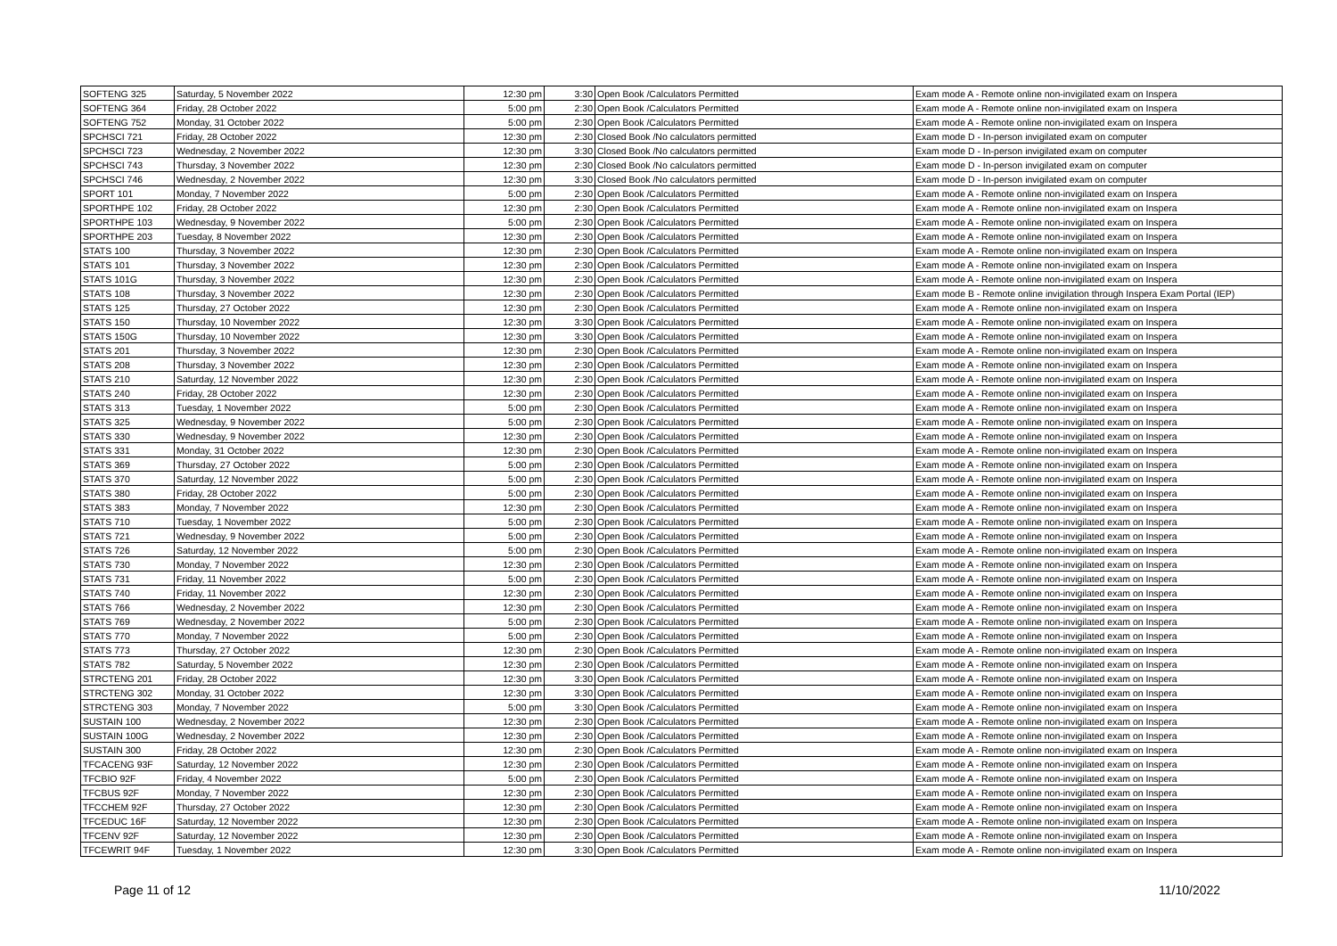| SOFTENG 325 | Saturday, 5 November 2022 | 12:30 pm | 3:30 | Open Book /Calculators Permitted | Exam mode A - Remote online non-invigilated exam on Inspera |
| SOFTENG 364 | Friday, 28 October 2022 | 5:00 pm | 2:30 | Open Book /Calculators Permitted | Exam mode A - Remote online non-invigilated exam on Inspera |
| SOFTENG 752 | Monday, 31 October 2022 | 5:00 pm | 2:30 | Open Book /Calculators Permitted | Exam mode A - Remote online non-invigilated exam on Inspera |
| SPCHSCI 721 | Friday, 28 October 2022 | 12:30 pm | 2:30 | Closed Book /No calculators permitted | Exam mode D - In-person invigilated exam on computer |
| SPCHSCI 723 | Wednesday, 2 November 2022 | 12:30 pm | 3:30 | Closed Book /No calculators permitted | Exam mode D - In-person invigilated exam on computer |
| SPCHSCI 743 | Thursday, 3 November 2022 | 12:30 pm | 2:30 | Closed Book /No calculators permitted | Exam mode D - In-person invigilated exam on computer |
| SPCHSCI 746 | Wednesday, 2 November 2022 | 12:30 pm | 3:30 | Closed Book /No calculators permitted | Exam mode D - In-person invigilated exam on computer |
| SPORT 101 | Monday, 7 November 2022 | 5:00 pm | 2:30 | Open Book /Calculators Permitted | Exam mode A - Remote online non-invigilated exam on Inspera |
| SPORTHPE 102 | Friday, 28 October 2022 | 12:30 pm | 2:30 | Open Book /Calculators Permitted | Exam mode A - Remote online non-invigilated exam on Inspera |
| SPORTHPE 103 | Wednesday, 9 November 2022 | 5:00 pm | 2:30 | Open Book /Calculators Permitted | Exam mode A - Remote online non-invigilated exam on Inspera |
| SPORTHPE 203 | Tuesday, 8 November 2022 | 12:30 pm | 2:30 | Open Book /Calculators Permitted | Exam mode A - Remote online non-invigilated exam on Inspera |
| STATS 100 | Thursday, 3 November 2022 | 12:30 pm | 2:30 | Open Book /Calculators Permitted | Exam mode A - Remote online non-invigilated exam on Inspera |
| STATS 101 | Thursday, 3 November 2022 | 12:30 pm | 2:30 | Open Book /Calculators Permitted | Exam mode A - Remote online non-invigilated exam on Inspera |
| STATS 101G | Thursday, 3 November 2022 | 12:30 pm | 2:30 | Open Book /Calculators Permitted | Exam mode A - Remote online non-invigilated exam on Inspera |
| STATS 108 | Thursday, 3 November 2022 | 12:30 pm | 2:30 | Open Book /Calculators Permitted | Exam mode B - Remote online invigilation through Inspera Exam Portal (IEP) |
| STATS 125 | Thursday, 27 October 2022 | 12:30 pm | 2:30 | Open Book /Calculators Permitted | Exam mode A - Remote online non-invigilated exam on Inspera |
| STATS 150 | Thursday, 10 November 2022 | 12:30 pm | 3:30 | Open Book /Calculators Permitted | Exam mode A - Remote online non-invigilated exam on Inspera |
| STATS 150G | Thursday, 10 November 2022 | 12:30 pm | 3:30 | Open Book /Calculators Permitted | Exam mode A - Remote online non-invigilated exam on Inspera |
| STATS 201 | Thursday, 3 November 2022 | 12:30 pm | 2:30 | Open Book /Calculators Permitted | Exam mode A - Remote online non-invigilated exam on Inspera |
| STATS 208 | Thursday, 3 November 2022 | 12:30 pm | 2:30 | Open Book /Calculators Permitted | Exam mode A - Remote online non-invigilated exam on Inspera |
| STATS 210 | Saturday, 12 November 2022 | 12:30 pm | 2:30 | Open Book /Calculators Permitted | Exam mode A - Remote online non-invigilated exam on Inspera |
| STATS 240 | Friday, 28 October 2022 | 12:30 pm | 2:30 | Open Book /Calculators Permitted | Exam mode A - Remote online non-invigilated exam on Inspera |
| STATS 313 | Tuesday, 1 November 2022 | 5:00 pm | 2:30 | Open Book /Calculators Permitted | Exam mode A - Remote online non-invigilated exam on Inspera |
| STATS 325 | Wednesday, 9 November 2022 | 5:00 pm | 2:30 | Open Book /Calculators Permitted | Exam mode A - Remote online non-invigilated exam on Inspera |
| STATS 330 | Wednesday, 9 November 2022 | 12:30 pm | 2:30 | Open Book /Calculators Permitted | Exam mode A - Remote online non-invigilated exam on Inspera |
| STATS 331 | Monday, 31 October 2022 | 12:30 pm | 2:30 | Open Book /Calculators Permitted | Exam mode A - Remote online non-invigilated exam on Inspera |
| STATS 369 | Thursday, 27 October 2022 | 5:00 pm | 2:30 | Open Book /Calculators Permitted | Exam mode A - Remote online non-invigilated exam on Inspera |
| STATS 370 | Saturday, 12 November 2022 | 5:00 pm | 2:30 | Open Book /Calculators Permitted | Exam mode A - Remote online non-invigilated exam on Inspera |
| STATS 380 | Friday, 28 October 2022 | 5:00 pm | 2:30 | Open Book /Calculators Permitted | Exam mode A - Remote online non-invigilated exam on Inspera |
| STATS 383 | Monday, 7 November 2022 | 12:30 pm | 2:30 | Open Book /Calculators Permitted | Exam mode A - Remote online non-invigilated exam on Inspera |
| STATS 710 | Tuesday, 1 November 2022 | 5:00 pm | 2:30 | Open Book /Calculators Permitted | Exam mode A - Remote online non-invigilated exam on Inspera |
| STATS 721 | Wednesday, 9 November 2022 | 5:00 pm | 2:30 | Open Book /Calculators Permitted | Exam mode A - Remote online non-invigilated exam on Inspera |
| STATS 726 | Saturday, 12 November 2022 | 5:00 pm | 2:30 | Open Book /Calculators Permitted | Exam mode A - Remote online non-invigilated exam on Inspera |
| STATS 730 | Monday, 7 November 2022 | 12:30 pm | 2:30 | Open Book /Calculators Permitted | Exam mode A - Remote online non-invigilated exam on Inspera |
| STATS 731 | Friday, 11 November 2022 | 5:00 pm | 2:30 | Open Book /Calculators Permitted | Exam mode A - Remote online non-invigilated exam on Inspera |
| STATS 740 | Friday, 11 November 2022 | 12:30 pm | 2:30 | Open Book /Calculators Permitted | Exam mode A - Remote online non-invigilated exam on Inspera |
| STATS 766 | Wednesday, 2 November 2022 | 12:30 pm | 2:30 | Open Book /Calculators Permitted | Exam mode A - Remote online non-invigilated exam on Inspera |
| STATS 769 | Wednesday, 2 November 2022 | 5:00 pm | 2:30 | Open Book /Calculators Permitted | Exam mode A - Remote online non-invigilated exam on Inspera |
| STATS 770 | Monday, 7 November 2022 | 5:00 pm | 2:30 | Open Book /Calculators Permitted | Exam mode A - Remote online non-invigilated exam on Inspera |
| STATS 773 | Thursday, 27 October 2022 | 12:30 pm | 2:30 | Open Book /Calculators Permitted | Exam mode A - Remote online non-invigilated exam on Inspera |
| STATS 782 | Saturday, 5 November 2022 | 12:30 pm | 2:30 | Open Book /Calculators Permitted | Exam mode A - Remote online non-invigilated exam on Inspera |
| STRCTENG 201 | Friday, 28 October 2022 | 12:30 pm | 3:30 | Open Book /Calculators Permitted | Exam mode A - Remote online non-invigilated exam on Inspera |
| STRCTENG 302 | Monday, 31 October 2022 | 12:30 pm | 3:30 | Open Book /Calculators Permitted | Exam mode A - Remote online non-invigilated exam on Inspera |
| STRCTENG 303 | Monday, 7 November 2022 | 5:00 pm | 3:30 | Open Book /Calculators Permitted | Exam mode A - Remote online non-invigilated exam on Inspera |
| SUSTAIN 100 | Wednesday, 2 November 2022 | 12:30 pm | 2:30 | Open Book /Calculators Permitted | Exam mode A - Remote online non-invigilated exam on Inspera |
| SUSTAIN 100G | Wednesday, 2 November 2022 | 12:30 pm | 2:30 | Open Book /Calculators Permitted | Exam mode A - Remote online non-invigilated exam on Inspera |
| SUSTAIN 300 | Friday, 28 October 2022 | 12:30 pm | 2:30 | Open Book /Calculators Permitted | Exam mode A - Remote online non-invigilated exam on Inspera |
| TFCACENG 93F | Saturday, 12 November 2022 | 12:30 pm | 2:30 | Open Book /Calculators Permitted | Exam mode A - Remote online non-invigilated exam on Inspera |
| TFCBIO 92F | Friday, 4 November 2022 | 5:00 pm | 2:30 | Open Book /Calculators Permitted | Exam mode A - Remote online non-invigilated exam on Inspera |
| TFCBUS 92F | Monday, 7 November 2022 | 12:30 pm | 2:30 | Open Book /Calculators Permitted | Exam mode A - Remote online non-invigilated exam on Inspera |
| TFCCHEM 92F | Thursday, 27 October 2022 | 12:30 pm | 2:30 | Open Book /Calculators Permitted | Exam mode A - Remote online non-invigilated exam on Inspera |
| TFCEDUC 16F | Saturday, 12 November 2022 | 12:30 pm | 2:30 | Open Book /Calculators Permitted | Exam mode A - Remote online non-invigilated exam on Inspera |
| TFCENV 92F | Saturday, 12 November 2022 | 12:30 pm | 2:30 | Open Book /Calculators Permitted | Exam mode A - Remote online non-invigilated exam on Inspera |
| TFCEWRIT 94F | Tuesday, 1 November 2022 | 12:30 pm | 3:30 | Open Book /Calculators Permitted | Exam mode A - Remote online non-invigilated exam on Inspera |
Page 11 of 12 11/10/2022